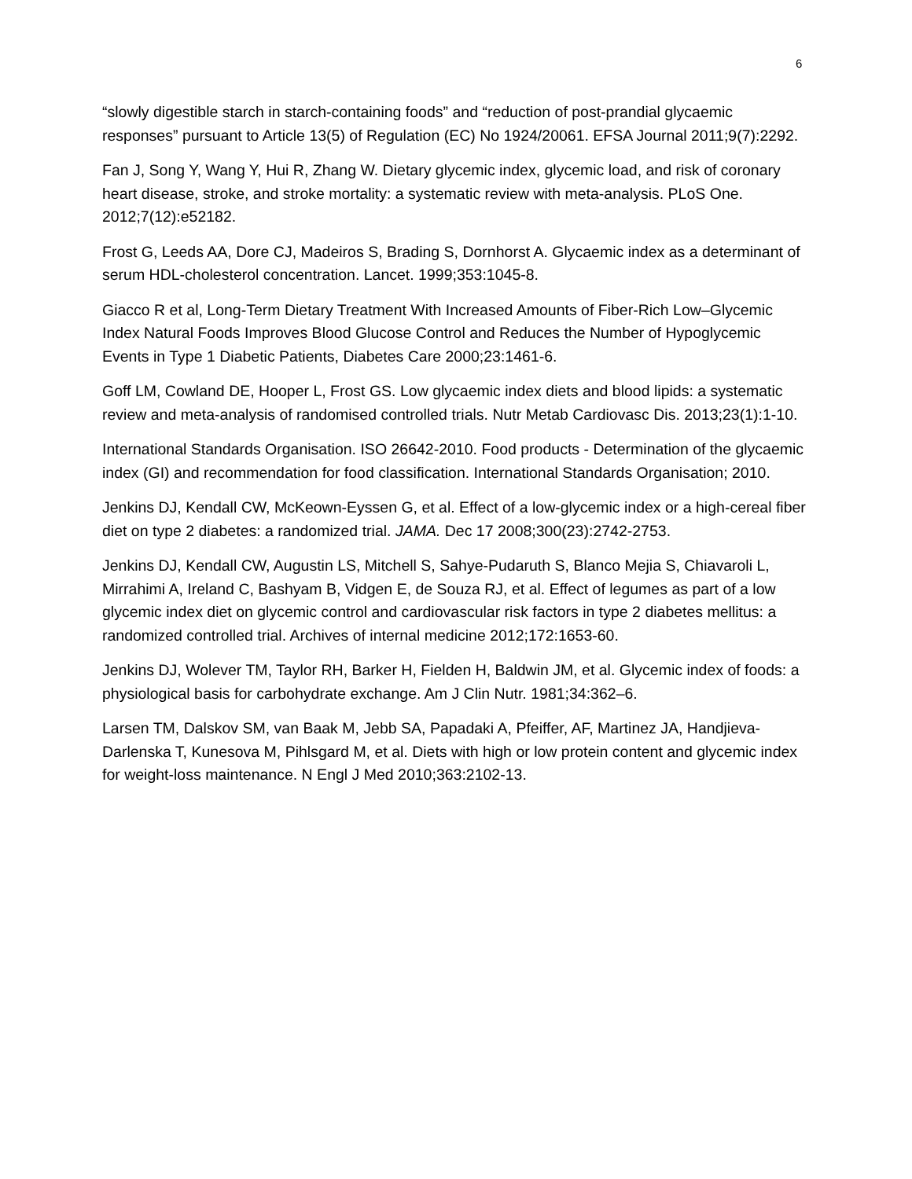6
“slowly digestible starch in starch-containing foods” and “reduction of post-prandial glycaemic responses” pursuant to Article 13(5) of Regulation (EC) No 1924/20061. EFSA Journal 2011;9(7):2292.
Fan J, Song Y, Wang Y, Hui R, Zhang W. Dietary glycemic index, glycemic load, and risk of coronary heart disease, stroke, and stroke mortality: a systematic review with meta-analysis. PLoS One. 2012;7(12):e52182.
Frost G, Leeds AA, Dore CJ, Madeiros S, Brading S, Dornhorst A. Glycaemic index as a determinant of serum HDL-cholesterol concentration. Lancet. 1999;353:1045-8.
Giacco R et al, Long-Term Dietary Treatment With Increased Amounts of Fiber-Rich Low–Glycemic Index Natural Foods Improves Blood Glucose Control and Reduces the Number of Hypoglycemic Events in Type 1 Diabetic Patients, Diabetes Care 2000;23:1461-6.
Goff LM, Cowland DE, Hooper L, Frost GS. Low glycaemic index diets and blood lipids: a systematic review and meta-analysis of randomised controlled trials. Nutr Metab Cardiovasc Dis. 2013;23(1):1-10.
International Standards Organisation. ISO 26642-2010. Food products - Determination of the glycaemic index (GI) and recommendation for food classification. International Standards Organisation; 2010.
Jenkins DJ, Kendall CW, McKeown-Eyssen G, et al. Effect of a low-glycemic index or a high-cereal fiber diet on type 2 diabetes: a randomized trial. JAMA. Dec 17 2008;300(23):2742-2753.
Jenkins DJ, Kendall CW, Augustin LS, Mitchell S, Sahye-Pudaruth S, Blanco Mejia S, Chiavaroli L, Mirrahimi A, Ireland C, Bashyam B, Vidgen E, de Souza RJ, et al. Effect of legumes as part of a low glycemic index diet on glycemic control and cardiovascular risk factors in type 2 diabetes mellitus: a randomized controlled trial. Archives of internal medicine 2012;172:1653-60.
Jenkins DJ, Wolever TM, Taylor RH, Barker H, Fielden H, Baldwin JM, et al. Glycemic index of foods: a physiological basis for carbohydrate exchange. Am J Clin Nutr. 1981;34:362–6.
Larsen TM, Dalskov SM, van Baak M, Jebb SA, Papadaki A, Pfeiffer, AF, Martinez JA, Handjieva-Darlenska T, Kunesova M, Pihlsgard M, et al. Diets with high or low protein content and glycemic index for weight-loss maintenance. N Engl J Med 2010;363:2102-13.